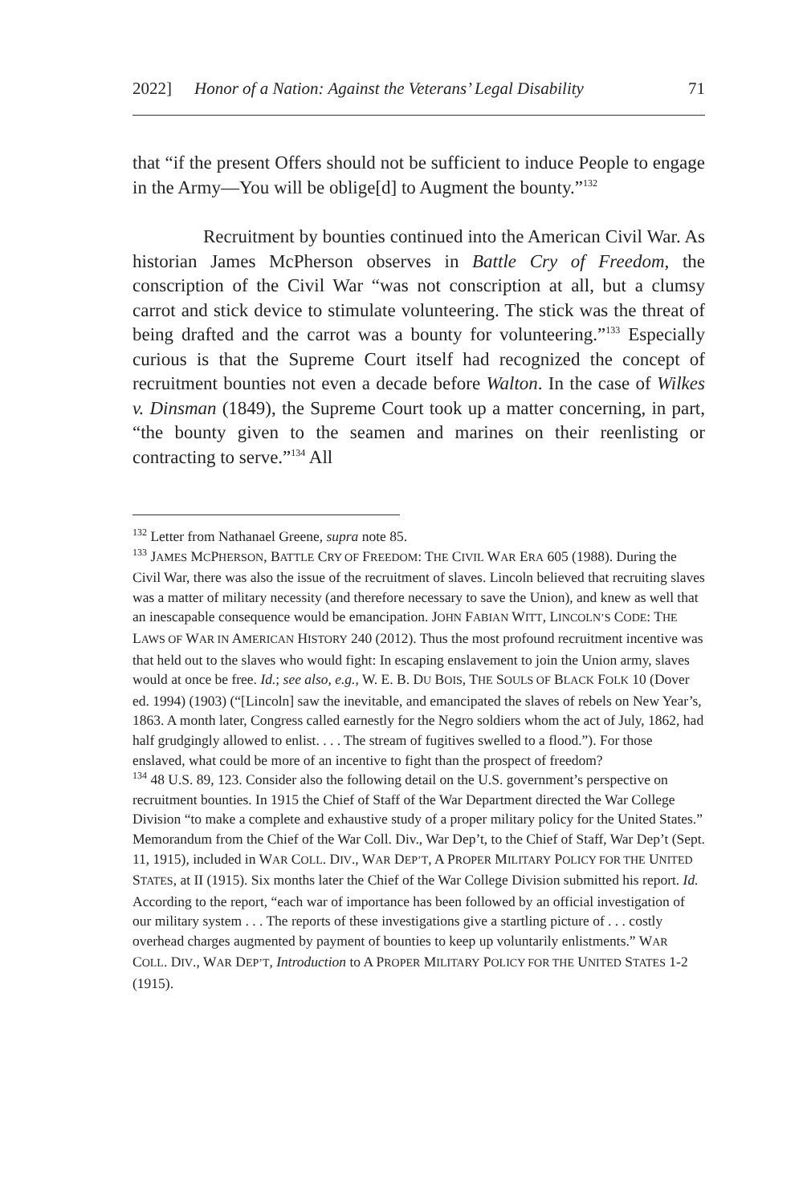2022] Honor of a Nation: Against the Veterans’ Legal Disability 71
that “if the present Offers should not be sufficient to induce People to engage in the Army—You will be oblige[d] to Augment the bounty.”<sup>132</sup>
Recruitment by bounties continued into the American Civil War. As historian James McPherson observes in Battle Cry of Freedom, the conscription of the Civil War “was not conscription at all, but a clumsy carrot and stick device to stimulate volunteering. The stick was the threat of being drafted and the carrot was a bounty for volunteering.”<sup>133</sup> Especially curious is that the Supreme Court itself had recognized the concept of recruitment bounties not even a decade before Walton. In the case of Wilkes v. Dinsman (1849), the Supreme Court took up a matter concerning, in part, “the bounty given to the seamen and marines on their reenlisting or contracting to serve.”<sup>134</sup> All
<sup>132</sup> Letter from Nathanael Greene, supra note 85.
<sup>133</sup> JAMES MCPHERSON, BATTLE CRY OF FREEDOM: THE CIVIL WAR ERA 605 (1988). During the Civil War, there was also the issue of the recruitment of slaves. Lincoln believed that recruiting slaves was a matter of military necessity (and therefore necessary to save the Union), and knew as well that an inescapable consequence would be emancipation. JOHN FABIAN WITT, LINCOLN’S CODE: THE LAWS OF WAR IN AMERICAN HISTORY 240 (2012). Thus the most profound recruitment incentive was that held out to the slaves who would fight: In escaping enslavement to join the Union army, slaves would at once be free. Id.; see also, e.g., W. E. B. DU BOIS, THE SOULS OF BLACK FOLK 10 (Dover ed. 1994) (1903) (“[Lincoln] saw the inevitable, and emancipated the slaves of rebels on New Year’s, 1863. A month later, Congress called earnestly for the Negro soldiers whom the act of July, 1862, had half grudgingly allowed to enlist. . . . The stream of fugitives swelled to a flood.”). For those enslaved, what could be more of an incentive to fight than the prospect of freedom?
<sup>134</sup> 48 U.S. 89, 123. Consider also the following detail on the U.S. government’s perspective on recruitment bounties. In 1915 the Chief of Staff of the War Department directed the War College Division “to make a complete and exhaustive study of a proper military policy for the United States.” Memorandum from the Chief of the War Coll. Div., War Dep’t, to the Chief of Staff, War Dep’t (Sept. 11, 1915), included in WAR COLL. DIV., WAR DEP’T, A PROPER MILITARY POLICY FOR THE UNITED STATES, at II (1915). Six months later the Chief of the War College Division submitted his report. Id. According to the report, “each war of importance has been followed by an official investigation of our military system . . . The reports of these investigations give a startling picture of . . . costly overhead charges augmented by payment of bounties to keep up voluntarily enlistments.” WAR COLL. DIV., WAR DEP’T, Introduction to A PROPER MILITARY POLICY FOR THE UNITED STATES 1-2 (1915).